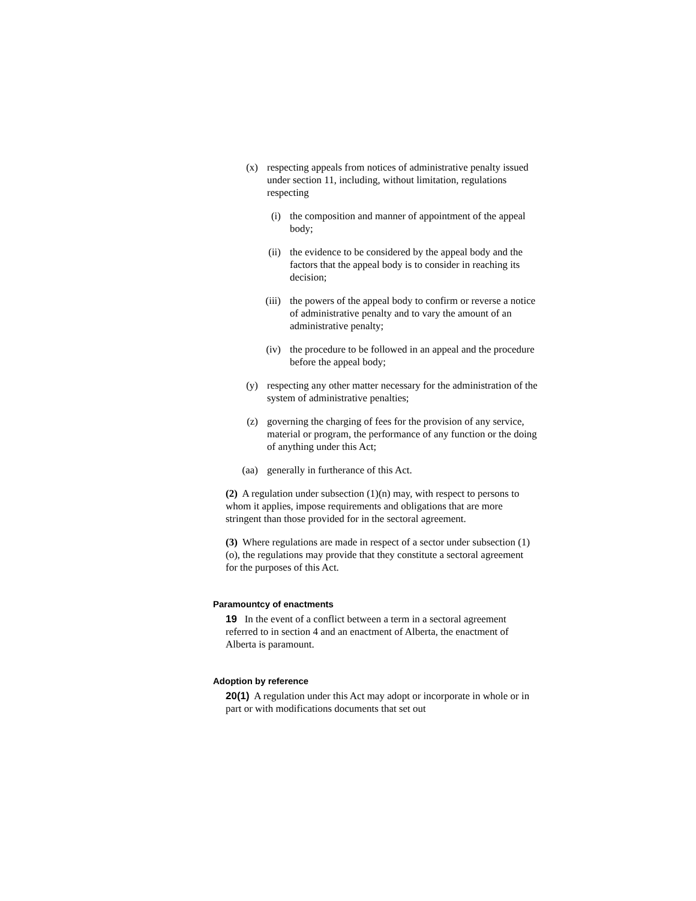(x) respecting appeals from notices of administrative penalty issued under section 11, including, without limitation, regulations respecting
(i) the composition and manner of appointment of the appeal body;
(ii) the evidence to be considered by the appeal body and the factors that the appeal body is to consider in reaching its decision;
(iii) the powers of the appeal body to confirm or reverse a notice of administrative penalty and to vary the amount of an administrative penalty;
(iv) the procedure to be followed in an appeal and the procedure before the appeal body;
(y) respecting any other matter necessary for the administration of the system of administrative penalties;
(z) governing the charging of fees for the provision of any service, material or program, the performance of any function or the doing of anything under this Act;
(aa) generally in furtherance of this Act.
(2) A regulation under subsection (1)(n) may, with respect to persons to whom it applies, impose requirements and obligations that are more stringent than those provided for in the sectoral agreement.
(3) Where regulations are made in respect of a sector under subsection (1)(o), the regulations may provide that they constitute a sectoral agreement for the purposes of this Act.
Paramountcy of enactments
19 In the event of a conflict between a term in a sectoral agreement referred to in section 4 and an enactment of Alberta, the enactment of Alberta is paramount.
Adoption by reference
20(1) A regulation under this Act may adopt or incorporate in whole or in part or with modifications documents that set out